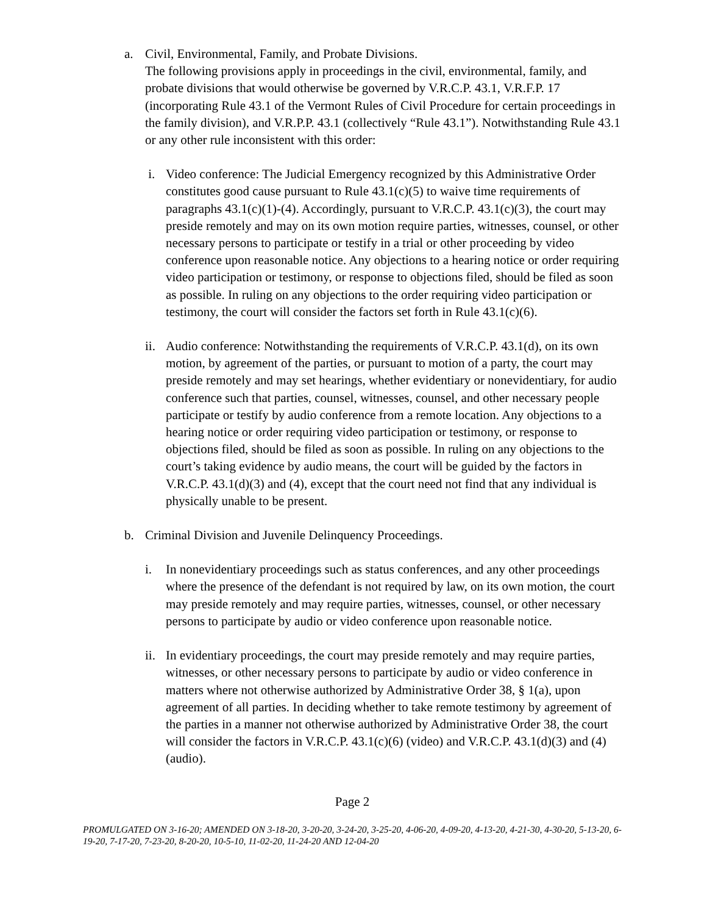a. Civil, Environmental, Family, and Probate Divisions.
The following provisions apply in proceedings in the civil, environmental, family, and probate divisions that would otherwise be governed by V.R.C.P. 43.1, V.R.F.P. 17 (incorporating Rule 43.1 of the Vermont Rules of Civil Procedure for certain proceedings in the family division), and V.R.P.P. 43.1 (collectively “Rule 43.1”). Notwithstanding Rule 43.1 or any other rule inconsistent with this order:
i. Video conference: The Judicial Emergency recognized by this Administrative Order constitutes good cause pursuant to Rule 43.1(c)(5) to waive time requirements of paragraphs 43.1(c)(1)-(4). Accordingly, pursuant to V.R.C.P. 43.1(c)(3), the court may preside remotely and may on its own motion require parties, witnesses, counsel, or other necessary persons to participate or testify in a trial or other proceeding by video conference upon reasonable notice. Any objections to a hearing notice or order requiring video participation or testimony, or response to objections filed, should be filed as soon as possible. In ruling on any objections to the order requiring video participation or testimony, the court will consider the factors set forth in Rule 43.1(c)(6).
ii.
Audio conference: Notwithstanding the requirements of V.R.C.P. 43.1(d), on its own motion, by agreement of the parties, or pursuant to motion of a party, the court may preside remotely and may set hearings, whether evidentiary or nonevidentiary, for audio conference such that parties, counsel, witnesses, counsel, and other necessary people participate or testify by audio conference from a remote location. Any objections to a hearing notice or order requiring video participation or testimony, or response to objections filed, should be filed as soon as possible. In ruling on any objections to the court’s taking evidence by audio means, the court will be guided by the factors in V.R.C.P. 43.1(d)(3) and (4), except that the court need not find that any individual is physically unable to be present.
b. Criminal Division and Juvenile Delinquency Proceedings.
i. In nonevidentiary proceedings such as status conferences, and any other proceedings where the presence of the defendant is not required by law, on its own motion, the court may preside remotely and may require parties, witnesses, counsel, or other necessary persons to participate by audio or video conference upon reasonable notice.
ii.
In evidentiary proceedings, the court may preside remotely and may require parties, witnesses, or other necessary persons to participate by audio or video conference in matters where not otherwise authorized by Administrative Order 38, § 1(a), upon agreement of all parties. In deciding whether to take remote testimony by agreement of the parties in a manner not otherwise authorized by Administrative Order 38, the court will consider the factors in V.R.C.P. 43.1(c)(6) (video) and V.R.C.P. 43.1(d)(3) and (4) (audio).
Page 2
PROMULGATED ON 3-16-20; AMENDED ON 3-18-20, 3-20-20, 3-24-20, 3-25-20, 4-06-20, 4-09-20, 4-13-20, 4-21-30, 4-30-20, 5-13-20, 6-19-20, 7-17-20, 7-23-20, 8-20-20, 10-5-10, 11-02-20, 11-24-20 AND 12-04-20